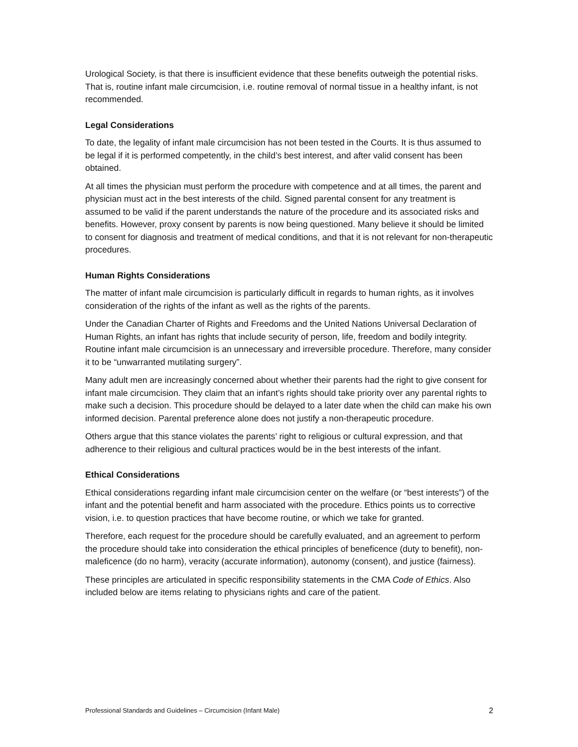Urological Society, is that there is insufficient evidence that these benefits outweigh the potential risks. That is, routine infant male circumcision, i.e. routine removal of normal tissue in a healthy infant, is not recommended.
Legal Considerations
To date, the legality of infant male circumcision has not been tested in the Courts. It is thus assumed to be legal if it is performed competently, in the child’s best interest, and after valid consent has been obtained.
At all times the physician must perform the procedure with competence and at all times, the parent and physician must act in the best interests of the child. Signed parental consent for any treatment is assumed to be valid if the parent understands the nature of the procedure and its associated risks and benefits. However, proxy consent by parents is now being questioned. Many believe it should be limited to consent for diagnosis and treatment of medical conditions, and that it is not relevant for non-therapeutic procedures.
Human Rights Considerations
The matter of infant male circumcision is particularly difficult in regards to human rights, as it involves consideration of the rights of the infant as well as the rights of the parents.
Under the Canadian Charter of Rights and Freedoms and the United Nations Universal Declaration of Human Rights, an infant has rights that include security of person, life, freedom and bodily integrity. Routine infant male circumcision is an unnecessary and irreversible procedure. Therefore, many consider it to be “unwarranted mutilating surgery”.
Many adult men are increasingly concerned about whether their parents had the right to give consent for infant male circumcision. They claim that an infant’s rights should take priority over any parental rights to make such a decision. This procedure should be delayed to a later date when the child can make his own informed decision. Parental preference alone does not justify a non-therapeutic procedure.
Others argue that this stance violates the parents’ right to religious or cultural expression, and that adherence to their religious and cultural practices would be in the best interests of the infant.
Ethical Considerations
Ethical considerations regarding infant male circumcision center on the welfare (or “best interests”) of the infant and the potential benefit and harm associated with the procedure. Ethics points us to corrective vision, i.e. to question practices that have become routine, or which we take for granted.
Therefore, each request for the procedure should be carefully evaluated, and an agreement to perform the procedure should take into consideration the ethical principles of beneficence (duty to benefit), non-maleficence (do no harm), veracity (accurate information), autonomy (consent), and justice (fairness).
These principles are articulated in specific responsibility statements in the CMA Code of Ethics. Also included below are items relating to physicians rights and care of the patient.
Professional Standards and Guidelines – Circumcision (Infant Male) 2